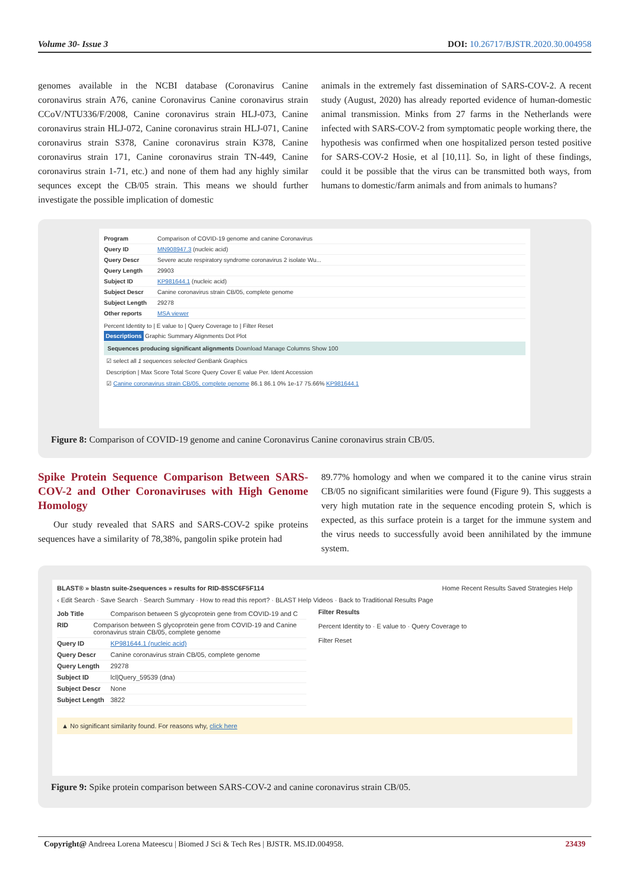Volume 30- Issue 3 DOI: 10.26717/BJSTR.2020.30.004958
genomes available in the NCBI database (Coronavirus Canine coronavirus strain A76, canine Coronavirus Canine coronavirus strain CCoV/NTU336/F/2008, Canine coronavirus strain HLJ-073, Canine coronavirus strain HLJ-072, Canine coronavirus strain HLJ-071, Canine coronavirus strain S378, Canine coronavirus strain K378, Canine coronavirus strain 171, Canine coronavirus strain TN-449, Canine coronavirus strain 1-71, etc.) and none of them had any highly similar sequnces except the CB/05 strain. This means we should further investigate the possible implication of domestic
animals in the extremely fast dissemination of SARS-COV-2. A recent study (August, 2020) has already reported evidence of human-domestic animal transmission. Minks from 27 farms in the Netherlands were infected with SARS-COV-2 from symptomatic people working there, the hypothesis was confirmed when one hospitalized person tested positive for SARS-COV-2 Hosie, et al [10,11]. So, in light of these findings, could it be possible that the virus can be transmitted both ways, from humans to domestic/farm animals and from animals to humans?
Program Comparison of COVID-19 genome and canine Coronavirus
Query ID MN908947.3 (nucleic acid)
Query Descr Severe acute respiratory syndrome coronavirus 2 isolate Wu...
Query Length 29903
Subject ID KP981644.1 (nucleic acid)
Subject Descr Canine coronavirus strain CB/05, complete genome
Subject Length 29278
Other reports MSA viewer
Percent Identity to | E value to | Query Coverage to | Filter Reset
Descriptions Graphic Summary Alignments Dot Plot
Sequences producing significant alignments Download Manage Columns Show 100
☑ select all 1 sequences selected GenBank Graphics
Description | Max Score Total Score Query Cover E value Per. Ident Accession
☑ Canine coronavirus strain CB/05, complete genome 86.1 86.1 0% 1e-17 75.66% KP981644.1
Figure 8: Comparison of COVID-19 genome and canine Coronavirus Canine coronavirus strain CB/05.
Spike Protein Sequence Comparison Between SARS-COV-2 and Other Coronaviruses with High Genome Homology
Our study revealed that SARS and SARS-COV-2 spike proteins sequences have a similarity of 78,38%, pangolin spike protein had
89.77% homology and when we compared it to the canine virus strain CB/05 no significant similarities were found (Figure 9). This suggests a very high mutation rate in the sequence encoding protein S, which is expected, as this surface protein is a target for the immune system and the virus needs to successfully avoid been annihilated by the immune system.
BLAST® » blastn suite-2sequences » results for RID-8SSC6F5F114 Home Recent Results Saved Strategies Help
‹ Edit Search · Save Search · Search Summary · How to read this report? · BLAST Help Videos · Back to Traditional Results Page
Job Title Comparison between S glycoprotein gene from COVID-19 and C
RID Comparison between S glycoprotein gene from COVID-19 and Canine coronavirus strain CB/05, complete genome
Query ID KP981644.1 (nucleic acid)
Query Descr Canine coronavirus strain CB/05, complete genome
Query Length 29278
Subject ID lcl|Query_59539 (dna)
Subject Descr None
Subject Length 3822
Filter Results
Percent Identity to · E value to · Query Coverage to
Filter Reset
▲ No significant similarity found. For reasons why, click here
Figure 9: Spike protein comparison between SARS-COV-2 and canine coronavirus strain CB/05.
Copyright@ Andreea Lorena Mateescu | Biomed J Sci & Tech Res | BJSTR. MS.ID.004958. 23439